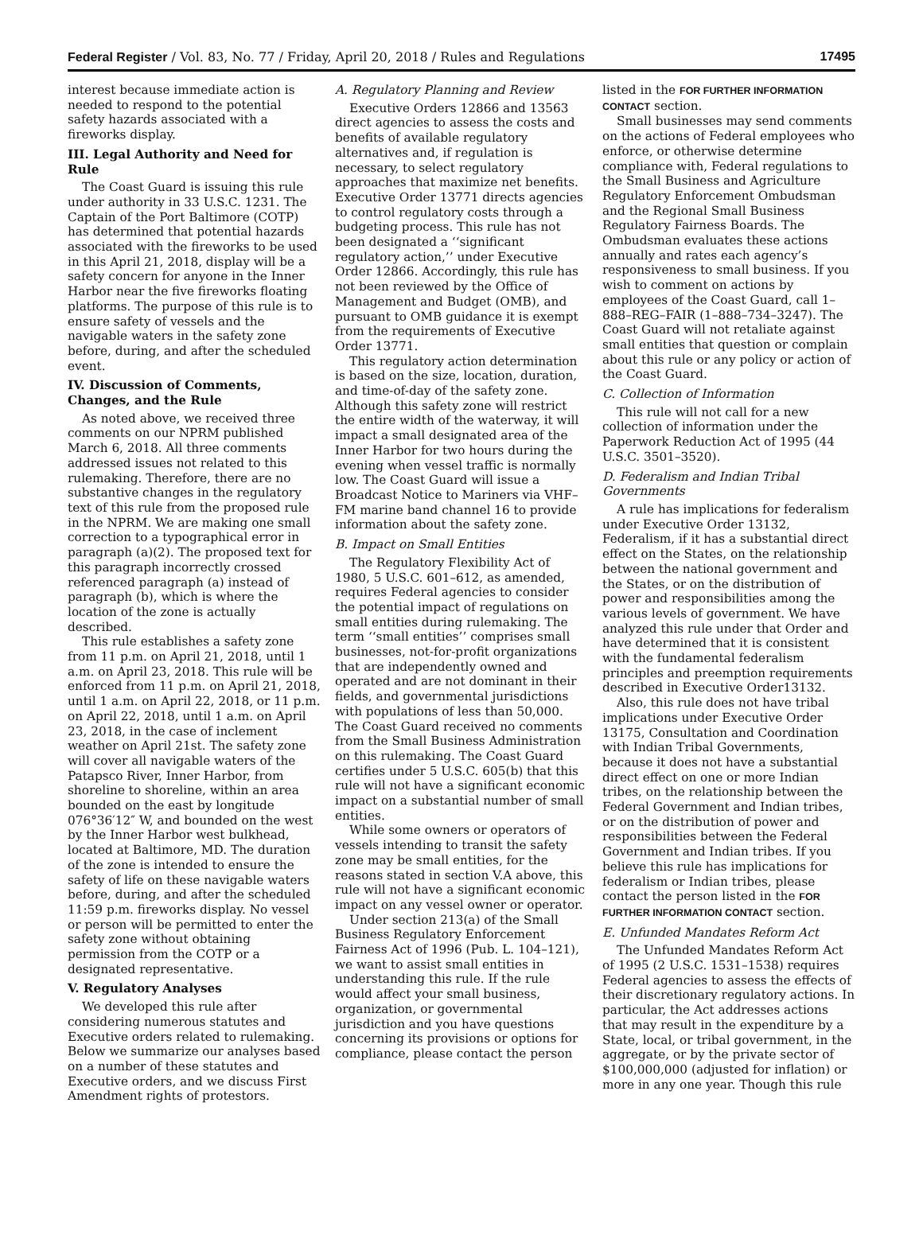Federal Register / Vol. 83, No. 77 / Friday, April 20, 2018 / Rules and Regulations 17495
interest because immediate action is needed to respond to the potential safety hazards associated with a fireworks display.
III. Legal Authority and Need for Rule
The Coast Guard is issuing this rule under authority in 33 U.S.C. 1231. The Captain of the Port Baltimore (COTP) has determined that potential hazards associated with the fireworks to be used in this April 21, 2018, display will be a safety concern for anyone in the Inner Harbor near the five fireworks floating platforms. The purpose of this rule is to ensure safety of vessels and the navigable waters in the safety zone before, during, and after the scheduled event.
IV. Discussion of Comments, Changes, and the Rule
As noted above, we received three comments on our NPRM published March 6, 2018. All three comments addressed issues not related to this rulemaking. Therefore, there are no substantive changes in the regulatory text of this rule from the proposed rule in the NPRM. We are making one small correction to a typographical error in paragraph (a)(2). The proposed text for this paragraph incorrectly crossed referenced paragraph (a) instead of paragraph (b), which is where the location of the zone is actually described.
This rule establishes a safety zone from 11 p.m. on April 21, 2018, until 1 a.m. on April 23, 2018. This rule will be enforced from 11 p.m. on April 21, 2018, until 1 a.m. on April 22, 2018, or 11 p.m. on April 22, 2018, until 1 a.m. on April 23, 2018, in the case of inclement weather on April 21st. The safety zone will cover all navigable waters of the Patapsco River, Inner Harbor, from shoreline to shoreline, within an area bounded on the east by longitude 076°36′12″ W, and bounded on the west by the Inner Harbor west bulkhead, located at Baltimore, MD. The duration of the zone is intended to ensure the safety of life on these navigable waters before, during, and after the scheduled 11:59 p.m. fireworks display. No vessel or person will be permitted to enter the safety zone without obtaining permission from the COTP or a designated representative.
V. Regulatory Analyses
We developed this rule after considering numerous statutes and Executive orders related to rulemaking. Below we summarize our analyses based on a number of these statutes and Executive orders, and we discuss First Amendment rights of protestors.
A. Regulatory Planning and Review
Executive Orders 12866 and 13563 direct agencies to assess the costs and benefits of available regulatory alternatives and, if regulation is necessary, to select regulatory approaches that maximize net benefits. Executive Order 13771 directs agencies to control regulatory costs through a budgeting process. This rule has not been designated a ‘‘significant regulatory action,’’ under Executive Order 12866. Accordingly, this rule has not been reviewed by the Office of Management and Budget (OMB), and pursuant to OMB guidance it is exempt from the requirements of Executive Order 13771.
This regulatory action determination is based on the size, location, duration, and time-of-day of the safety zone. Although this safety zone will restrict the entire width of the waterway, it will impact a small designated area of the Inner Harbor for two hours during the evening when vessel traffic is normally low. The Coast Guard will issue a Broadcast Notice to Mariners via VHF–FM marine band channel 16 to provide information about the safety zone.
B. Impact on Small Entities
The Regulatory Flexibility Act of 1980, 5 U.S.C. 601–612, as amended, requires Federal agencies to consider the potential impact of regulations on small entities during rulemaking. The term ‘‘small entities’’ comprises small businesses, not-for-profit organizations that are independently owned and operated and are not dominant in their fields, and governmental jurisdictions with populations of less than 50,000. The Coast Guard received no comments from the Small Business Administration on this rulemaking. The Coast Guard certifies under 5 U.S.C. 605(b) that this rule will not have a significant economic impact on a substantial number of small entities.
While some owners or operators of vessels intending to transit the safety zone may be small entities, for the reasons stated in section V.A above, this rule will not have a significant economic impact on any vessel owner or operator.
Under section 213(a) of the Small Business Regulatory Enforcement Fairness Act of 1996 (Pub. L. 104–121), we want to assist small entities in understanding this rule. If the rule would affect your small business, organization, or governmental jurisdiction and you have questions concerning its provisions or options for compliance, please contact the person
listed in the FOR FURTHER INFORMATION CONTACT section.
Small businesses may send comments on the actions of Federal employees who enforce, or otherwise determine compliance with, Federal regulations to the Small Business and Agriculture Regulatory Enforcement Ombudsman and the Regional Small Business Regulatory Fairness Boards. The Ombudsman evaluates these actions annually and rates each agency’s responsiveness to small business. If you wish to comment on actions by employees of the Coast Guard, call 1–888–REG–FAIR (1–888–734–3247). The Coast Guard will not retaliate against small entities that question or complain about this rule or any policy or action of the Coast Guard.
C. Collection of Information
This rule will not call for a new collection of information under the Paperwork Reduction Act of 1995 (44 U.S.C. 3501–3520).
D. Federalism and Indian Tribal Governments
A rule has implications for federalism under Executive Order 13132, Federalism, if it has a substantial direct effect on the States, on the relationship between the national government and the States, or on the distribution of power and responsibilities among the various levels of government. We have analyzed this rule under that Order and have determined that it is consistent with the fundamental federalism principles and preemption requirements described in Executive Order13132.
Also, this rule does not have tribal implications under Executive Order 13175, Consultation and Coordination with Indian Tribal Governments, because it does not have a substantial direct effect on one or more Indian tribes, on the relationship between the Federal Government and Indian tribes, or on the distribution of power and responsibilities between the Federal Government and Indian tribes. If you believe this rule has implications for federalism or Indian tribes, please contact the person listed in the FOR FURTHER INFORMATION CONTACT section.
E. Unfunded Mandates Reform Act
The Unfunded Mandates Reform Act of 1995 (2 U.S.C. 1531–1538) requires Federal agencies to assess the effects of their discretionary regulatory actions. In particular, the Act addresses actions that may result in the expenditure by a State, local, or tribal government, in the aggregate, or by the private sector of $100,000,000 (adjusted for inflation) or more in any one year. Though this rule